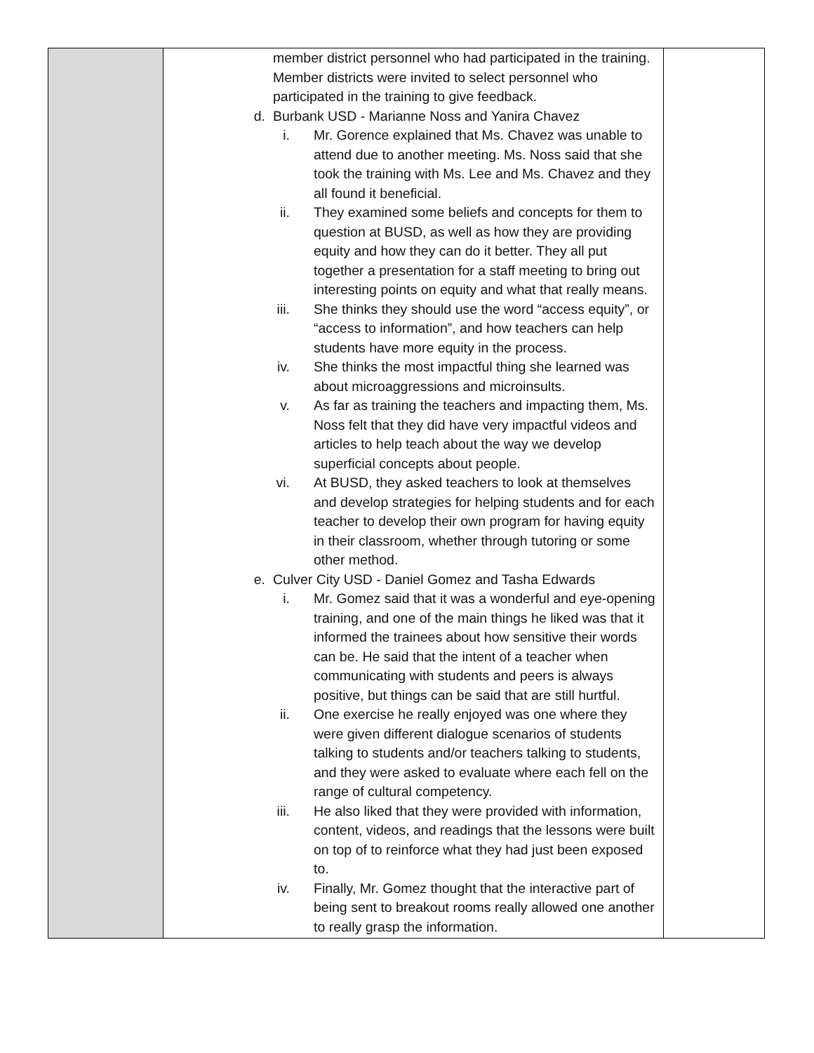| | member district personnel who had participated in the training. Member districts were invited to select personnel who participated in the training to give feedback. d. Burbank USD - Marianne Noss and Yanira Chavez i. Mr. Gorence explained that Ms. Chavez was unable to attend due to another meeting. Ms. Noss said that she took the training with Ms. Lee and Ms. Chavez and they all found it beneficial. ii. They examined some beliefs and concepts for them to question at BUSD, as well as how they are providing equity and how they can do it better. They all put together a presentation for a staff meeting to bring out interesting points on equity and what that really means. iii. She thinks they should use the word “access equity”, or “access to information”, and how teachers can help students have more equity in the process. iv. She thinks the most impactful thing she learned was about microaggressions and microinsults. v. As far as training the teachers and impacting them, Ms. Noss felt that they did have very impactful videos and articles to help teach about the way we develop superficial concepts about people. vi. At BUSD, they asked teachers to look at themselves and develop strategies for helping students and for each teacher to develop their own program for having equity in their classroom, whether through tutoring or some other method. e. Culver City USD - Daniel Gomez and Tasha Edwards i. Mr. Gomez said that it was a wonderful and eye-opening training, and one of the main things he liked was that it informed the trainees about how sensitive their words can be. He said that the intent of a teacher when communicating with students and peers is always positive, but things can be said that are still hurtful. ii. One exercise he really enjoyed was one where they were given different dialogue scenarios of students talking to students and/or teachers talking to students, and they were asked to evaluate where each fell on the range of cultural competency. iii. He also liked that they were provided with information, content, videos, and readings that the lessons were built on top of to reinforce what they had just been exposed to. iv. Finally, Mr. Gomez thought that the interactive part of being sent to breakout rooms really allowed one another to really grasp the information. | |